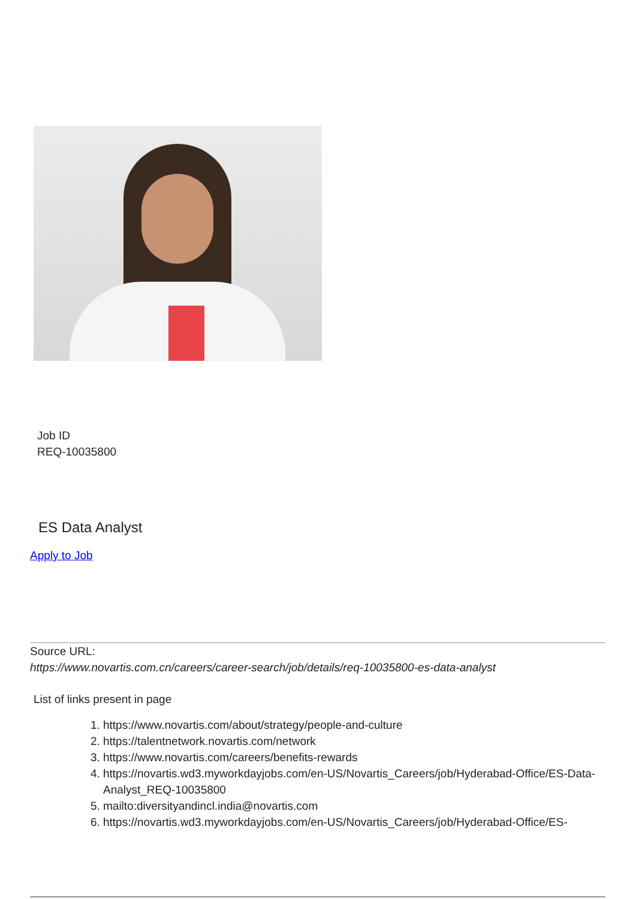Job ID
REQ-10035800
ES Data Analyst
Apply to Job
Source URL:
https://www.novartis.com.cn/careers/career-search/job/details/req-10035800-es-data-analyst
List of links present in page
1. https://www.novartis.com/about/strategy/people-and-culture
2. https://talentnetwork.novartis.com/network
3. https://www.novartis.com/careers/benefits-rewards
4. https://novartis.wd3.myworkdayjobs.com/en-US/Novartis_Careers/job/Hyderabad-Office/ES-Data-Analyst_REQ-10035800
5. mailto:diversityandincl.india@novartis.com
6. https://novartis.wd3.myworkdayjobs.com/en-US/Novartis_Careers/job/Hyderabad-Office/ES-